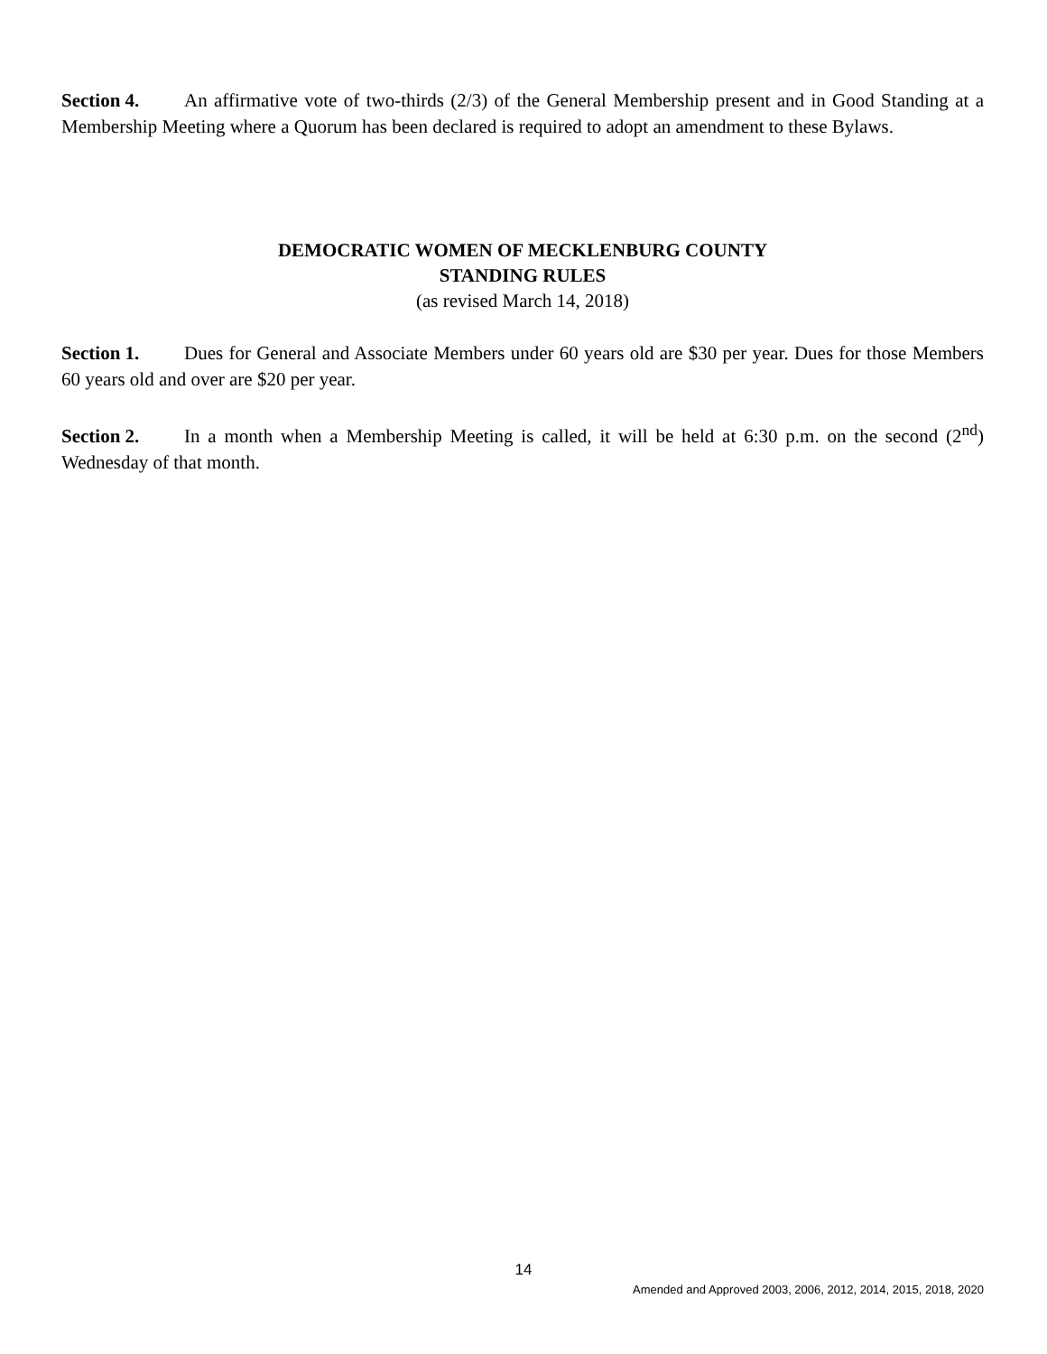Section 4. An affirmative vote of two-thirds (2/3) of the General Membership present and in Good Standing at a Membership Meeting where a Quorum has been declared is required to adopt an amendment to these Bylaws.
DEMOCRATIC WOMEN OF MECKLENBURG COUNTY
STANDING RULES
(as revised March 14, 2018)
Section 1. Dues for General and Associate Members under 60 years old are $30 per year. Dues for those Members 60 years old and over are $20 per year.
Section 2. In a month when a Membership Meeting is called, it will be held at 6:30 p.m. on the second (2<sup>nd</sup>) Wednesday of that month.
14
Amended and Approved 2003, 2006, 2012, 2014, 2015, 2018, 2020